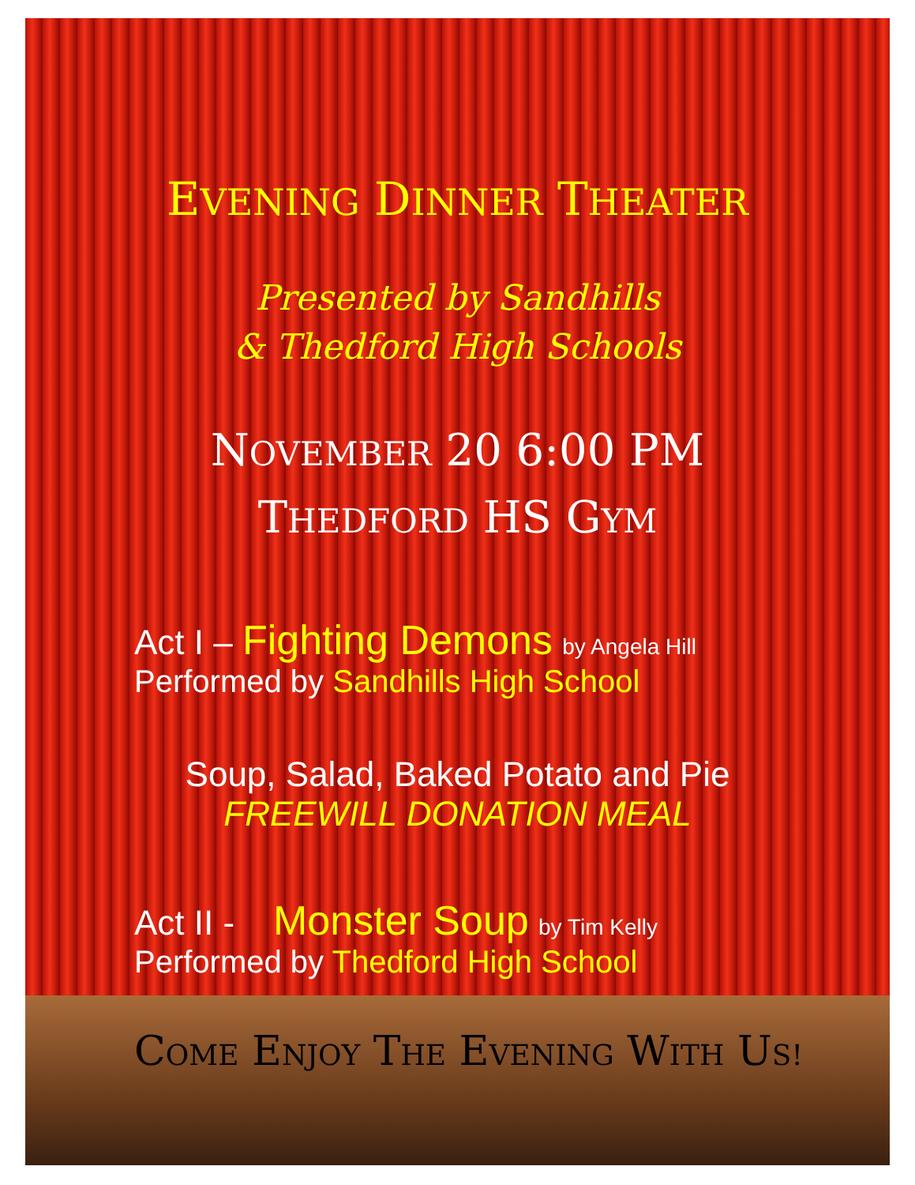EVENING DINNER THEATER
Presented by Sandhills
& Thedford High Schools
NOVEMBER 20 6:00 PM
THEDFORD HS GYM
Act I – Fighting Demons by Angela Hill
Performed by Sandhills High School
Soup, Salad, Baked Potato and Pie
FREEWILL DONATION MEAL
Act II - Monster Soup by Tim Kelly
Performed by Thedford High School
COME ENJOY THE EVENING WITH US!